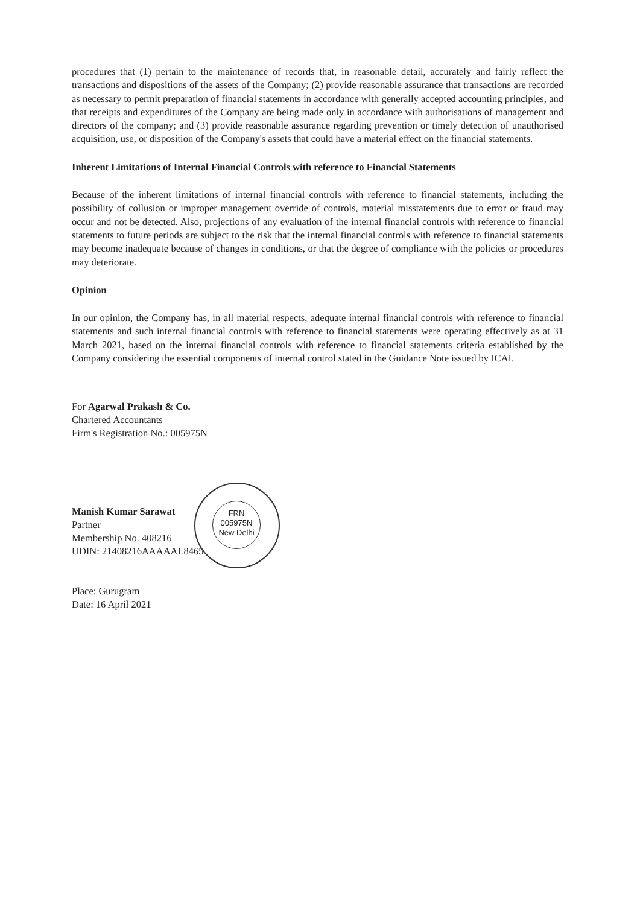procedures that (1) pertain to the maintenance of records that, in reasonable detail, accurately and fairly reflect the transactions and dispositions of the assets of the Company; (2) provide reasonable assurance that transactions are recorded as necessary to permit preparation of financial statements in accordance with generally accepted accounting principles, and that receipts and expenditures of the Company are being made only in accordance with authorisations of management and directors of the company; and (3) provide reasonable assurance regarding prevention or timely detection of unauthorised acquisition, use, or disposition of the Company's assets that could have a material effect on the financial statements.
Inherent Limitations of Internal Financial Controls with reference to Financial Statements
Because of the inherent limitations of internal financial controls with reference to financial statements, including the possibility of collusion or improper management override of controls, material misstatements due to error or fraud may occur and not be detected. Also, projections of any evaluation of the internal financial controls with reference to financial statements to future periods are subject to the risk that the internal financial controls with reference to financial statements may become inadequate because of changes in conditions, or that the degree of compliance with the policies or procedures may deteriorate.
Opinion
In our opinion, the Company has, in all material respects, adequate internal financial controls with reference to financial statements and such internal financial controls with reference to financial statements were operating effectively as at 31 March 2021, based on the internal financial controls with reference to financial statements criteria established by the Company considering the essential components of internal control stated in the Guidance Note issued by ICAI.
For Agarwal Prakash & Co.
Chartered Accountants
Firm's Registration No.: 005975N
Manish Kumar Sarawat
Partner
Membership No. 408216
UDIN: 21408216AAAAAL8465
Place: Gurugram
Date: 16 April 2021
FRN
005975N
New Delhi